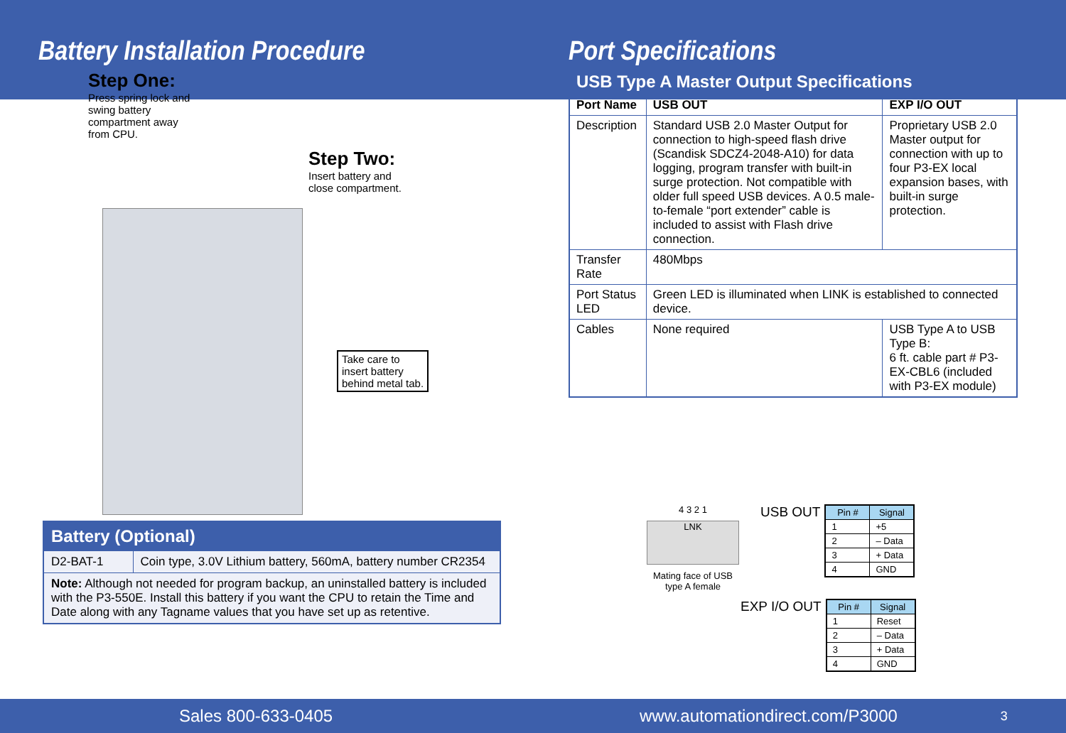Battery Installation Procedure
Step One:
Press spring lock and swing battery compartment away from CPU.
Step Two:
Insert battery and
close compartment.
Take care to
insert battery
behind metal tab.
| Battery (Optional) | |
| --- | --- |
| D2-BAT-1 | Coin type, 3.0V Lithium battery, 560mA, battery number CR2354 |
| Note: Although not needed for program backup, an uninstalled battery is included with the P3-550E. Install this battery if you want the CPU to retain the Time and Date along with any Tagname values that you have set up as retentive. | |
Port Specifications
| USB Type A Master Output Specifications | | |
| --- | --- | --- |
| Port Name | USB OUT | EXP I/O OUT |
| Description | Standard USB 2.0 Master Output for connection to high-speed flash drive (Scandisk SDCZ4-2048-A10) for data logging, program transfer with built-in surge protection. Not compatible with older full speed USB devices. A 0.5 male-to-female “port extender” cable is included to assist with Flash drive connection. | Proprietary USB 2.0 Master output for connection with up to four P3-EX local expansion bases, with built-in surge protection. |
| Transfer Rate | 480Mbps | |
| Port Status LED | Green LED is illuminated when LINK is established to connected device. | |
| Cables | None required | USB Type A to USB Type B: 6 ft. cable part # P3-EX-CBL6 (included with P3-EX module) |
4 3 2 1
LNK
Mating face of USB type A female
USB OUT
| Pin # | Signal |
| --- | --- |
| 1 | +5 |
| 2 | – Data |
| 3 | + Data |
| 4 | GND |
EXP I/O OUT
| Pin # | Signal |
| --- | --- |
| 1 | Reset |
| 2 | – Data |
| 3 | + Data |
| 4 | GND |
Sales 800-633-0405 www.automationdirect.com/P3000 3